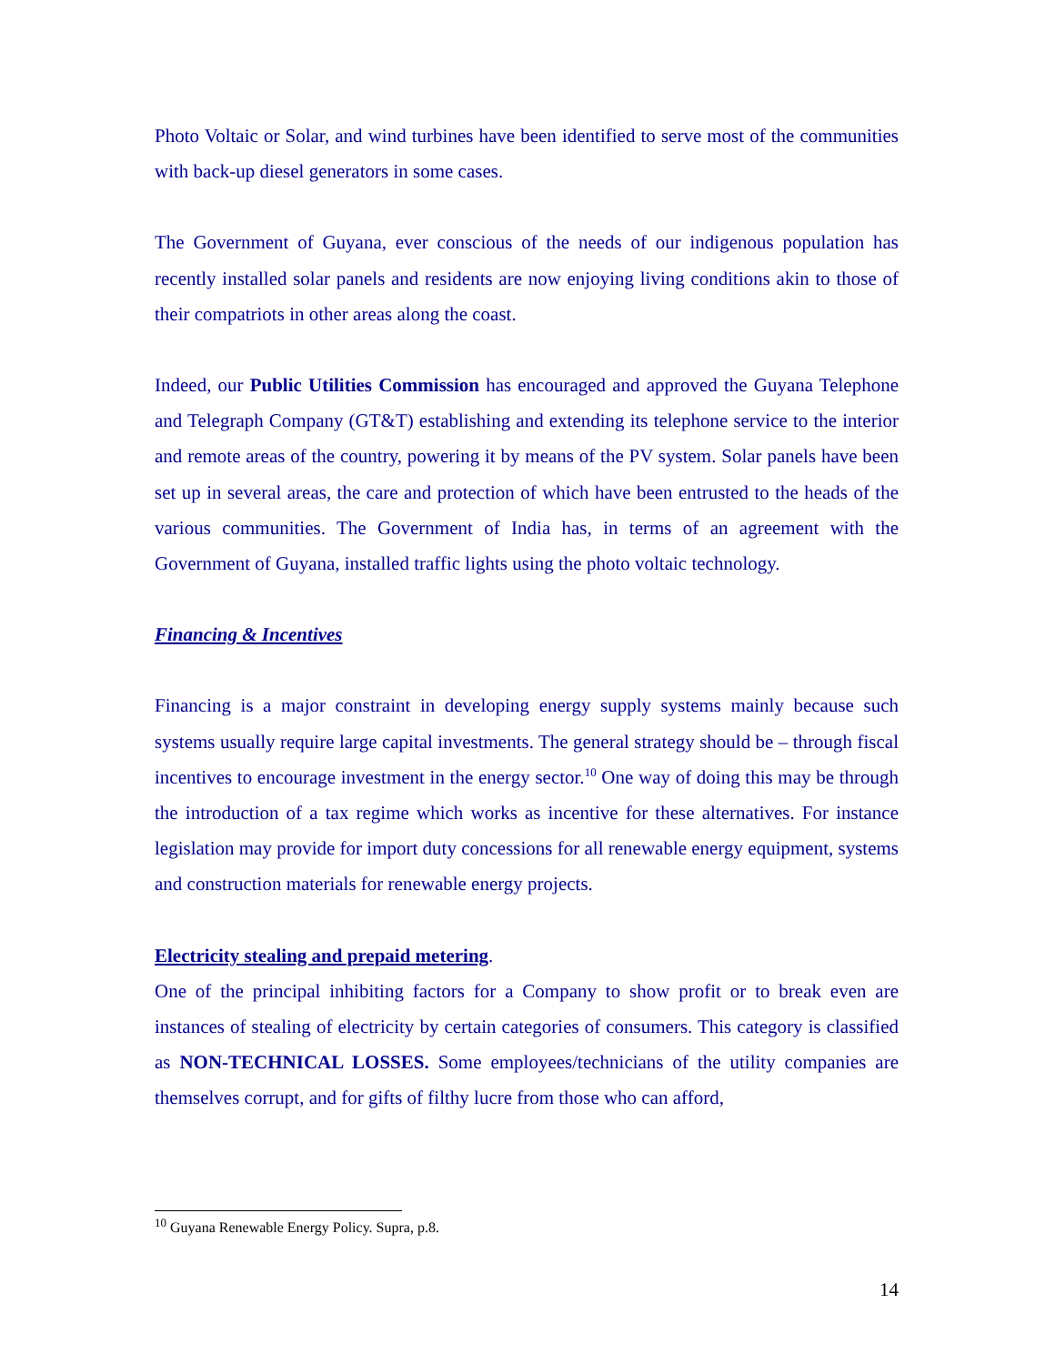Photo Voltaic or Solar, and wind turbines have been identified to serve most of the communities with back-up diesel generators in some cases.
The Government of Guyana, ever conscious of the needs of our indigenous population has recently installed solar panels and residents are now enjoying living conditions akin to those of their compatriots in other areas along the coast.
Indeed, our Public Utilities Commission has encouraged and approved the Guyana Telephone and Telegraph Company (GT&T) establishing and extending its telephone service to the interior and remote areas of the country, powering it by means of the PV system. Solar panels have been set up in several areas, the care and protection of which have been entrusted to the heads of the various communities. The Government of India has, in terms of an agreement with the Government of Guyana, installed traffic lights using the photo voltaic technology.
Financing & Incentives
Financing is a major constraint in developing energy supply systems mainly because such systems usually require large capital investments. The general strategy should be – through fiscal incentives to encourage investment in the energy sector.<sup>10</sup> One way of doing this may be through the introduction of a tax regime which works as incentive for these alternatives. For instance legislation may provide for import duty concessions for all renewable energy equipment, systems and construction materials for renewable energy projects.
Electricity stealing and prepaid metering.
One of the principal inhibiting factors for a Company to show profit or to break even are instances of stealing of electricity by certain categories of consumers. This category is classified as NON-TECHNICAL LOSSES. Some employees/technicians of the utility companies are themselves corrupt, and for gifts of filthy lucre from those who can afford,
<sup>10</sup> Guyana Renewable Energy Policy. Supra, p.8.
14